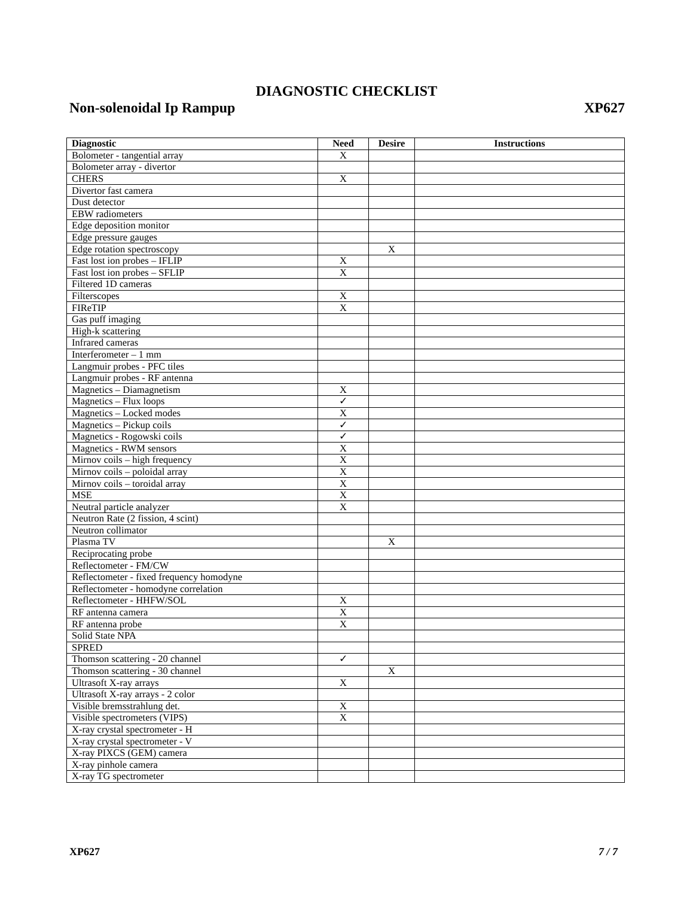DIAGNOSTIC CHECKLIST
Non-solenoidal Ip Rampup XP627
| Diagnostic | Need | Desire | Instructions |
| --- | --- | --- | --- |
| Bolometer - tangential array | X | | |
| Bolometer array - divertor | | | |
| CHERS | X | | |
| Divertor fast camera | | | |
| Dust detector | | | |
| EBW radiometers | | | |
| Edge deposition monitor | | | |
| Edge pressure gauges | | | |
| Edge rotation spectroscopy | | X | |
| Fast lost ion probes – IFLIP | X | | |
| Fast lost ion probes – SFLIP | X | | |
| Filtered 1D cameras | | | |
| Filterscopes | X | | |
| FIReTIP | X | | |
| Gas puff imaging | | | |
| High-k scattering | | | |
| Infrared cameras | | | |
| Interferometer – 1 mm | | | |
| Langmuir probes - PFC tiles | | | |
| Langmuir probes - RF antenna | | | |
| Magnetics – Diamagnetism | X | | |
| Magnetics – Flux loops | ✓ | | |
| Magnetics – Locked modes | X | | |
| Magnetics – Pickup coils | ✓ | | |
| Magnetics - Rogowski coils | ✓ | | |
| Magnetics - RWM sensors | X | | |
| Mirnov coils – high frequency | X | | |
| Mirnov coils – poloidal array | X | | |
| Mirnov coils – toroidal array | X | | |
| MSE | X | | |
| Neutral particle analyzer | X | | |
| Neutron Rate (2 fission, 4 scint) | | | |
| Neutron collimator | | | |
| Plasma TV | | X | |
| Reciprocating probe | | | |
| Reflectometer - FM/CW | | | |
| Reflectometer - fixed frequency homodyne | | | |
| Reflectometer - homodyne correlation | | | |
| Reflectometer - HHFW/SOL | X | | |
| RF antenna camera | X | | |
| RF antenna probe | X | | |
| Solid State NPA | | | |
| SPRED | | | |
| Thomson scattering - 20 channel | ✓ | | |
| Thomson scattering - 30 channel | | X | |
| Ultrasoft X-ray arrays | X | | |
| Ultrasoft X-ray arrays - 2 color | | | |
| Visible bremsstrahlung det. | X | | |
| Visible spectrometers (VIPS) | X | | |
| X-ray crystal spectrometer - H | | | |
| X-ray crystal spectrometer - V | | | |
| X-ray PIXCS (GEM) camera | | | |
| X-ray pinhole camera | | | |
| X-ray TG spectrometer | | | |
XP627 7 / 7